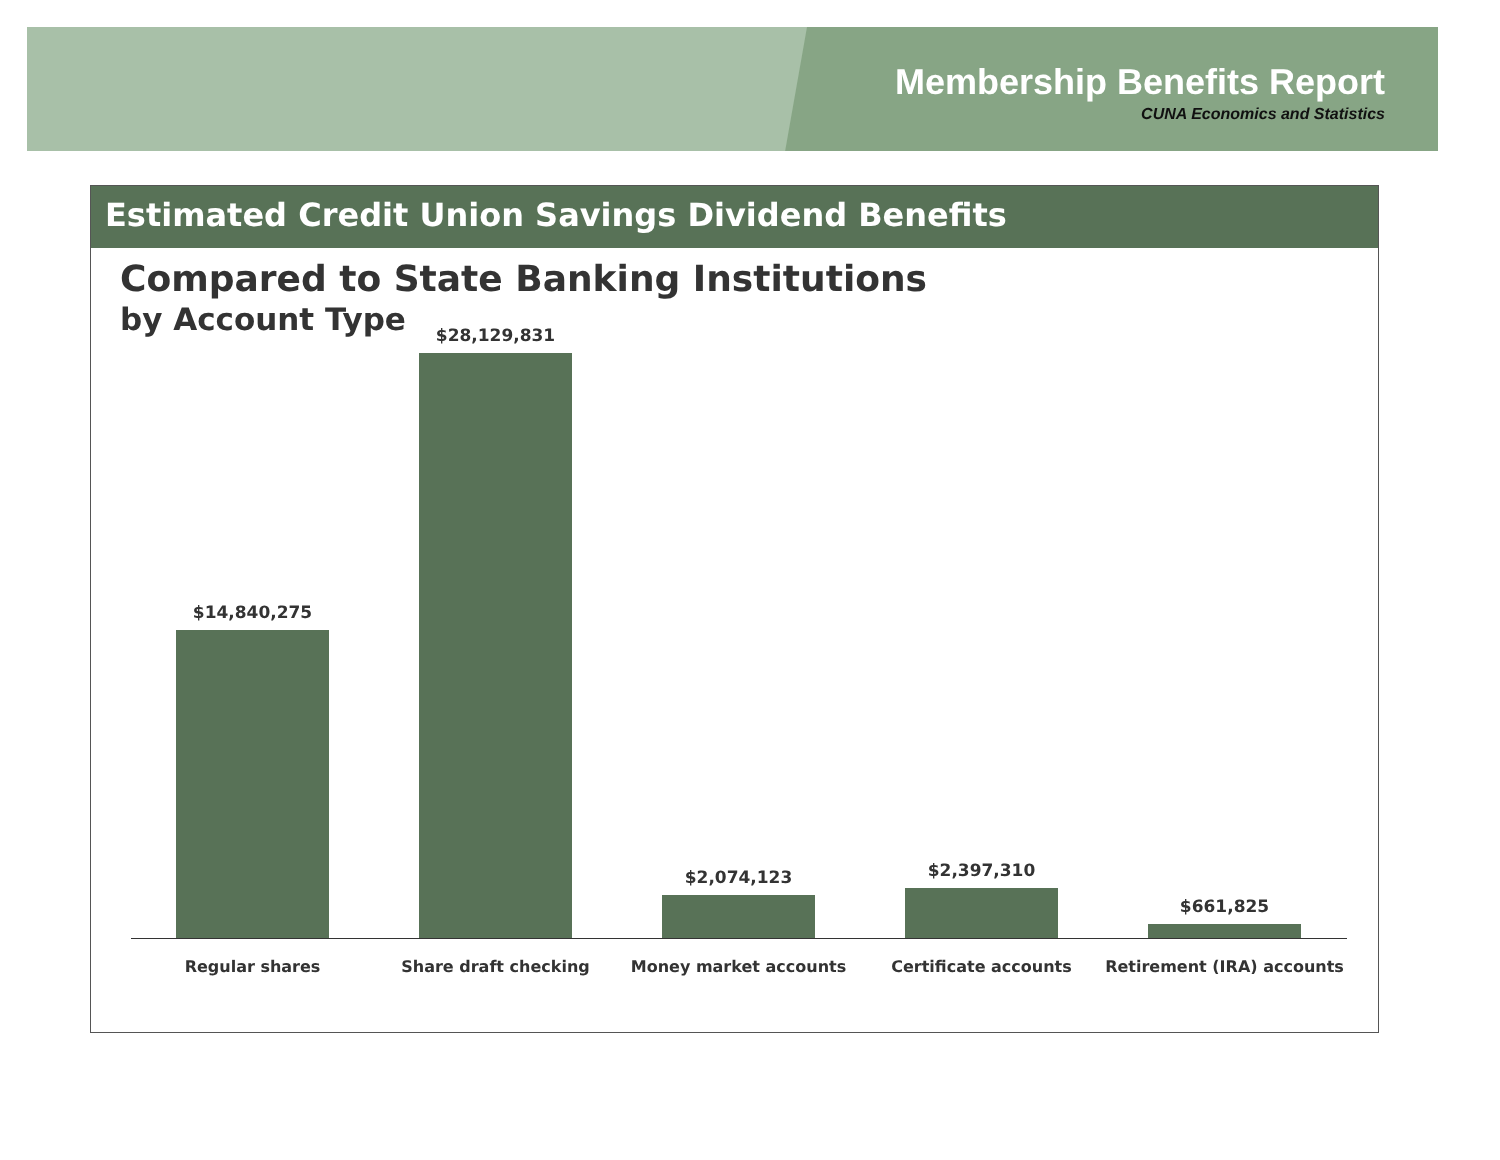Membership Benefits Report
CUNA Economics and Statistics
Estimated Credit Union Savings Dividend Benefits
Compared to State Banking Institutions
by Account Type
$14,840,275 $28,129,831 $2,074,123 $2,397,310 $661,825
Regular shares Share draft checking Money market accounts Certificate accounts Retirement (IRA) accounts